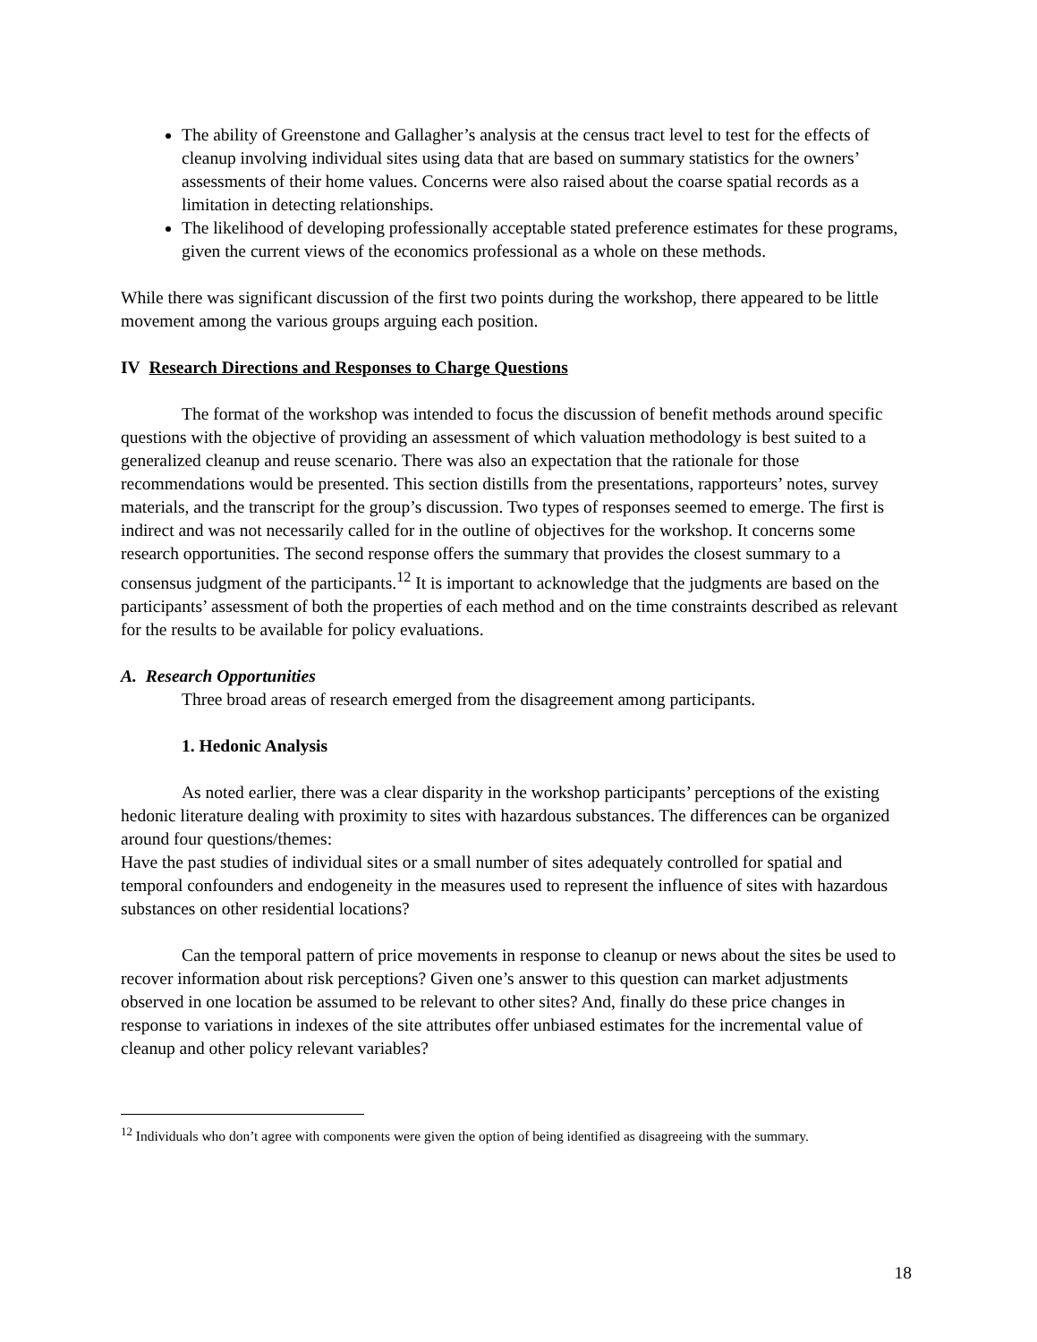The ability of Greenstone and Gallagher’s analysis at the census tract level to test for the effects of cleanup involving individual sites using data that are based on summary statistics for the owners’ assessments of their home values. Concerns were also raised about the coarse spatial records as a limitation in detecting relationships.
The likelihood of developing professionally acceptable stated preference estimates for these programs, given the current views of the economics professional as a whole on these methods.
While there was significant discussion of the first two points during the workshop, there appeared to be little movement among the various groups arguing each position.
IV Research Directions and Responses to Charge Questions
The format of the workshop was intended to focus the discussion of benefit methods around specific questions with the objective of providing an assessment of which valuation methodology is best suited to a generalized cleanup and reuse scenario. There was also an expectation that the rationale for those recommendations would be presented. This section distills from the presentations, rapporteurs’ notes, survey materials, and the transcript for the group’s discussion. Two types of responses seemed to emerge. The first is indirect and was not necessarily called for in the outline of objectives for the workshop. It concerns some research opportunities. The second response offers the summary that provides the closest summary to a consensus judgment of the participants.<sup>12</sup> It is important to acknowledge that the judgments are based on the participants’ assessment of both the properties of each method and on the time constraints described as relevant for the results to be available for policy evaluations.
A. Research Opportunities
Three broad areas of research emerged from the disagreement among participants.
1. Hedonic Analysis
As noted earlier, there was a clear disparity in the workshop participants’ perceptions of the existing hedonic literature dealing with proximity to sites with hazardous substances. The differences can be organized around four questions/themes:
Have the past studies of individual sites or a small number of sites adequately controlled for spatial and temporal confounders and endogeneity in the measures used to represent the influence of sites with hazardous substances on other residential locations?
Can the temporal pattern of price movements in response to cleanup or news about the sites be used to recover information about risk perceptions? Given one’s answer to this question can market adjustments observed in one location be assumed to be relevant to other sites? And, finally do these price changes in response to variations in indexes of the site attributes offer unbiased estimates for the incremental value of cleanup and other policy relevant variables?
<sup>12</sup> Individuals who don’t agree with components were given the option of being identified as disagreeing with the summary.
18